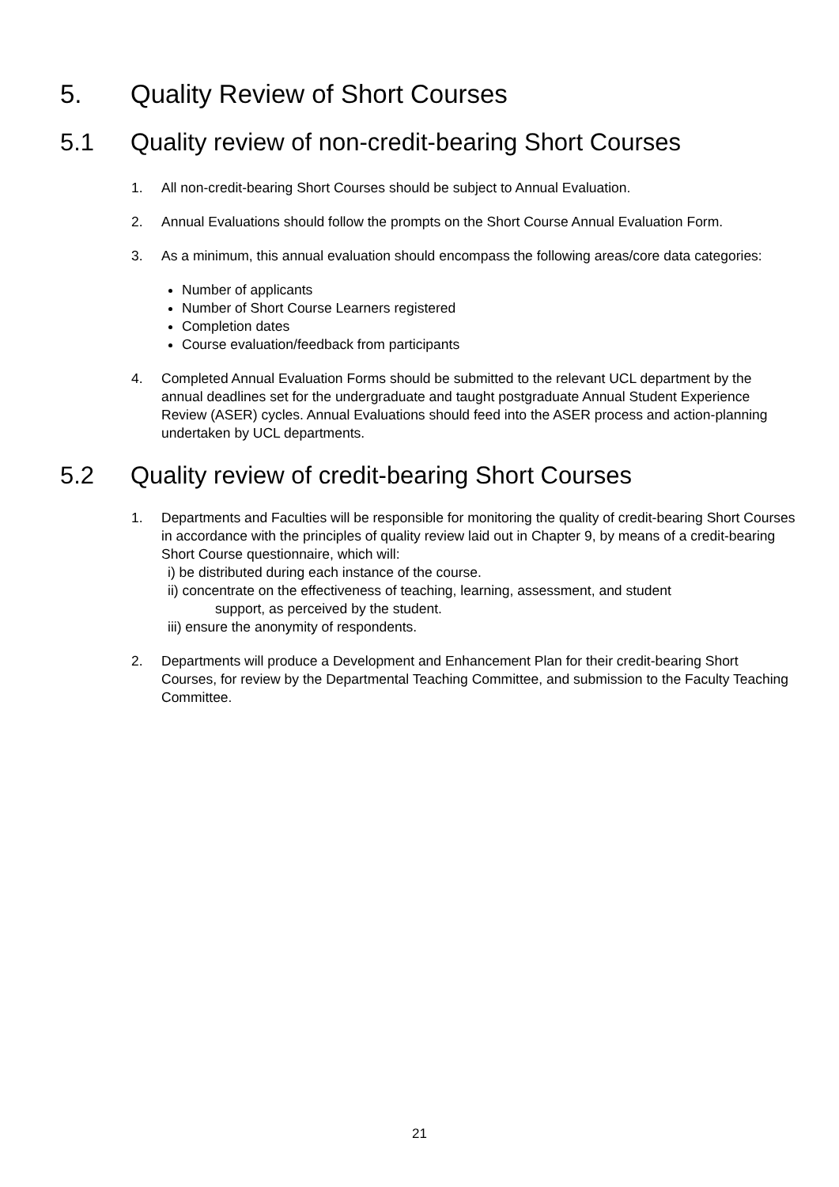5. Quality Review of Short Courses
5.1 Quality review of non-credit-bearing Short Courses
1. All non-credit-bearing Short Courses should be subject to Annual Evaluation.
2. Annual Evaluations should follow the prompts on the Short Course Annual Evaluation Form.
3. As a minimum, this annual evaluation should encompass the following areas/core data categories:
Number of applicants
Number of Short Course Learners registered
Completion dates
Course evaluation/feedback from participants
4. Completed Annual Evaluation Forms should be submitted to the relevant UCL department by the annual deadlines set for the undergraduate and taught postgraduate Annual Student Experience Review (ASER) cycles. Annual Evaluations should feed into the ASER process and action-planning undertaken by UCL departments.
5.2 Quality review of credit-bearing Short Courses
1. Departments and Faculties will be responsible for monitoring the quality of credit-bearing Short Courses in accordance with the principles of quality review laid out in Chapter 9, by means of a credit-bearing Short Course questionnaire, which will:
i) be distributed during each instance of the course.
ii) concentrate on the effectiveness of teaching, learning, assessment, and student
support, as perceived by the student.
iii) ensure the anonymity of respondents.
2. Departments will produce a Development and Enhancement Plan for their credit-bearing Short Courses, for review by the Departmental Teaching Committee, and submission to the Faculty Teaching Committee.
21